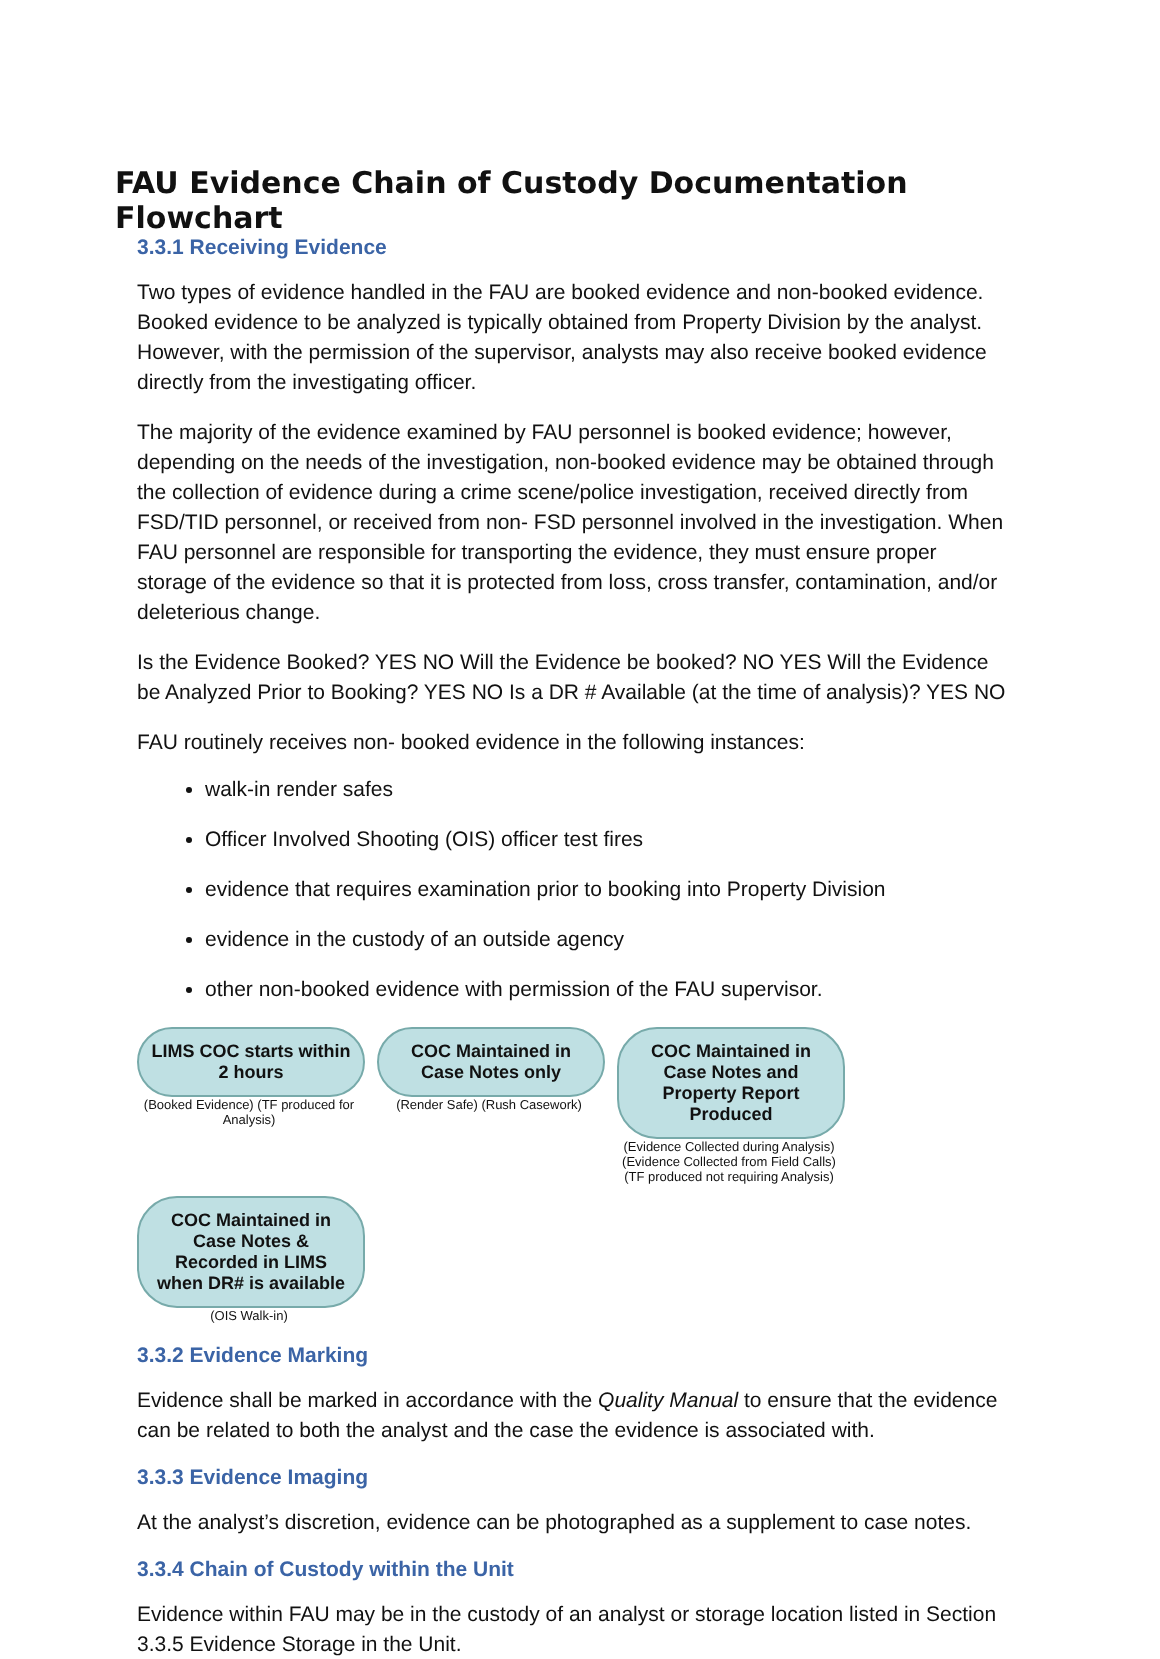FAU Evidence Chain of Custody Documentation Flowchart
3.3.1 Receiving Evidence
Two types of evidence handled in the FAU are booked evidence and non-booked evidence. Booked evidence to be analyzed is typically obtained from Property Division by the analyst. However, with the permission of the supervisor, analysts may also receive booked evidence directly from the investigating officer.
The majority of the evidence examined by FAU personnel is booked evidence; however, depending on the needs of the investigation, non-booked evidence may be obtained through the collection of evidence during a crime scene/police investigation, received directly from FSD/TID personnel, or received from non- FSD personnel involved in the investigation. When FAU personnel are responsible for transporting the evidence, they must ensure proper storage of the evidence so that it is protected from loss, cross transfer, contamination, and/or deleterious change.
Is the Evidence Booked? YES NO Will the Evidence be booked? NO YES Will the Evidence be Analyzed Prior to Booking? YES NO Is a DR # Available (at the time of analysis)? YES NO
FAU routinely receives non- booked evidence in the following instances:
walk-in render safes
Officer Involved Shooting (OIS) officer test fires
evidence that requires examination prior to booking into Property Division
evidence in the custody of an outside agency
other non-booked evidence with permission of the FAU supervisor.
LIMS COC starts within 2 hours
(Booked Evidence) (TF produced for Analysis)
COC Maintained in Case Notes only
(Render Safe) (Rush Casework)
COC Maintained in Case Notes and Property Report Produced
(Evidence Collected during Analysis) (Evidence Collected from Field Calls) (TF produced not requiring Analysis)
COC Maintained in Case Notes & Recorded in LIMS when DR# is available
(OIS Walk-in)
3.3.2 Evidence Marking
Evidence shall be marked in accordance with the Quality Manual to ensure that the evidence can be related to both the analyst and the case the evidence is associated with.
3.3.3 Evidence Imaging
At the analyst’s discretion, evidence can be photographed as a supplement to case notes.
3.3.4 Chain of Custody within the Unit
Evidence within FAU may be in the custody of an analyst or storage location listed in Section 3.3.5 Evidence Storage in the Unit.